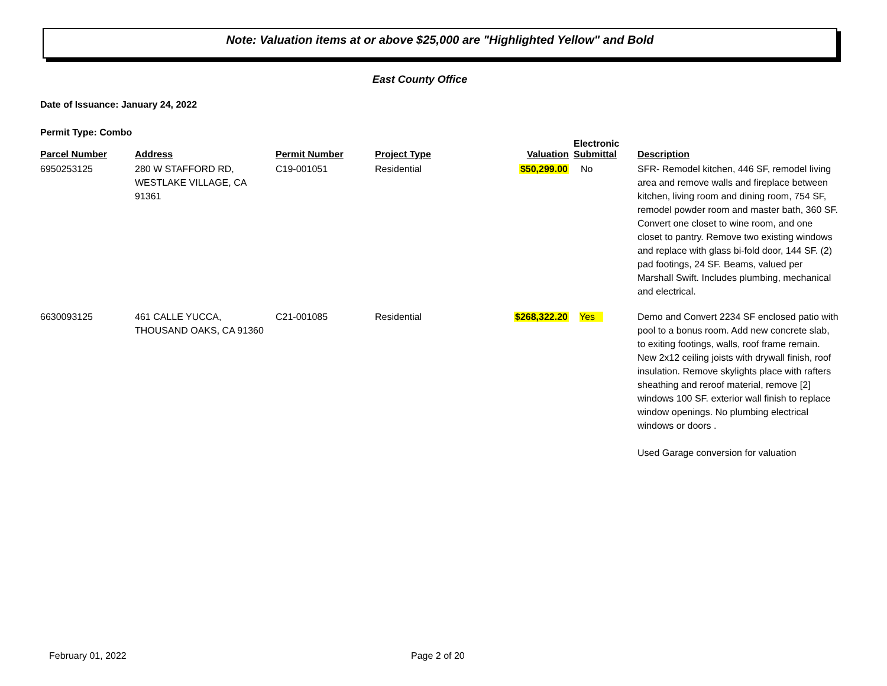Note: Valuation items at or above $25,000 are "Highlighted Yellow" and Bold
East County Office
Date of Issuance: January 24, 2022
Permit Type: Combo
| Parcel Number | Address | Permit Number | Project Type | Valuation | Electronic Submittal | Description |
| --- | --- | --- | --- | --- | --- | --- |
| 6950253125 | 280 W STAFFORD RD, WESTLAKE VILLAGE, CA 91361 | C19-001051 | Residential | $50,299.00 | No | SFR- Remodel kitchen, 446 SF, remodel living area and remove walls and fireplace between kitchen, living room and dining room, 754 SF, remodel powder room and master bath, 360 SF. Convert one closet to wine room, and one closet to pantry. Remove two existing windows and replace with glass bi-fold door, 144 SF. (2) pad footings, 24 SF. Beams, valued per Marshall Swift. Includes plumbing, mechanical and electrical. |
| 6630093125 | 461 CALLE YUCCA, THOUSAND OAKS, CA 91360 | C21-001085 | Residential | $268,322.20 | Yes | Demo and Convert 2234 SF enclosed patio with pool to a bonus room. Add new concrete slab, to exiting footings, walls, roof frame remain. New 2x12 ceiling joists with drywall finish, roof insulation. Remove skylights place with rafters sheathing and reroof material, remove [2] windows 100 SF. exterior wall finish to replace window openings. No plumbing electrical windows or doors . Used Garage conversion for valuation |
February 01, 2022 Page 2 of 20